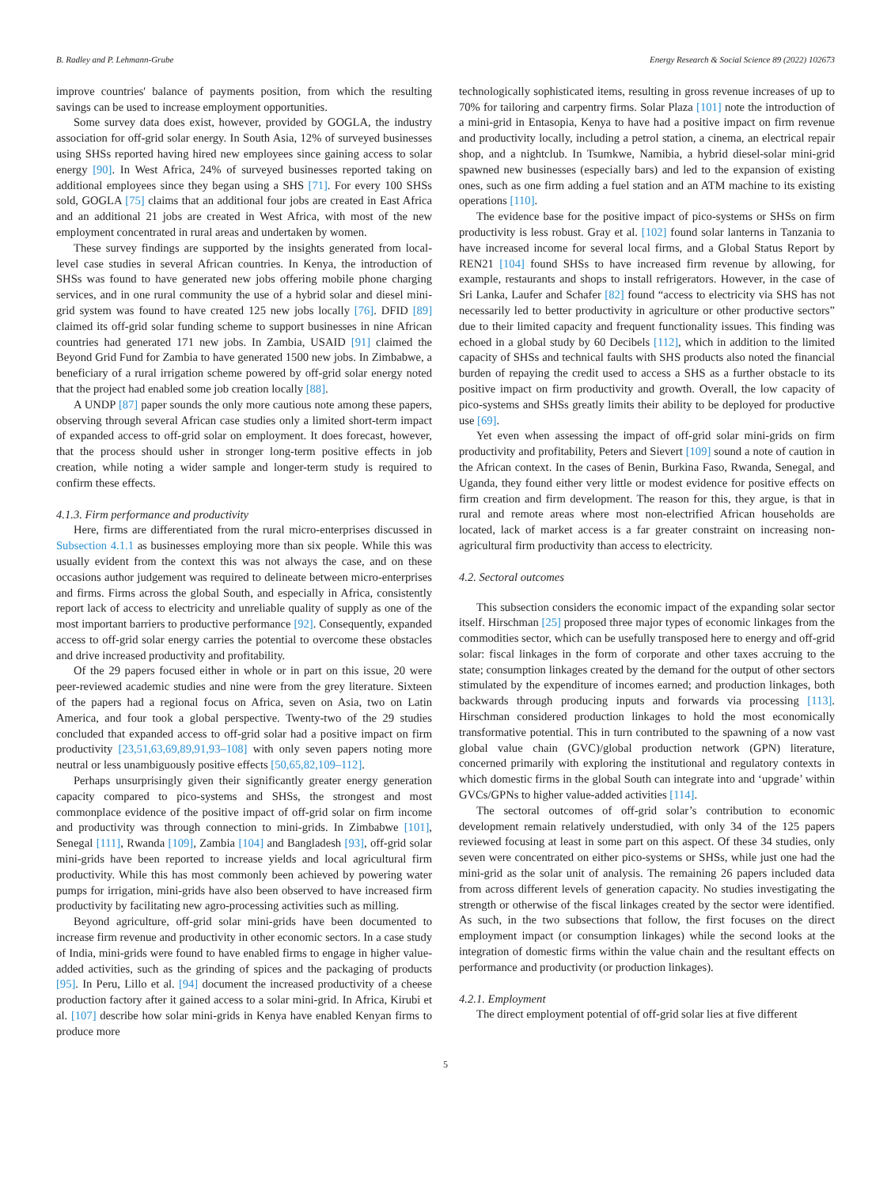B. Radley and P. Lehmann-Grube Energy Research & Social Science 89 (2022) 102673
improve countries' balance of payments position, from which the resulting savings can be used to increase employment opportunities.
Some survey data does exist, however, provided by GOGLA, the industry association for off-grid solar energy. In South Asia, 12% of surveyed businesses using SHSs reported having hired new employees since gaining access to solar energy [90]. In West Africa, 24% of surveyed businesses reported taking on additional employees since they began using a SHS [71]. For every 100 SHSs sold, GOGLA [75] claims that an additional four jobs are created in East Africa and an additional 21 jobs are created in West Africa, with most of the new employment concentrated in rural areas and undertaken by women.
These survey findings are supported by the insights generated from local-level case studies in several African countries. In Kenya, the introduction of SHSs was found to have generated new jobs offering mobile phone charging services, and in one rural community the use of a hybrid solar and diesel mini-grid system was found to have created 125 new jobs locally [76]. DFID [89] claimed its off-grid solar funding scheme to support businesses in nine African countries had generated 171 new jobs. In Zambia, USAID [91] claimed the Beyond Grid Fund for Zambia to have generated 1500 new jobs. In Zimbabwe, a beneficiary of a rural irrigation scheme powered by off-grid solar energy noted that the project had enabled some job creation locally [88].
A UNDP [87] paper sounds the only more cautious note among these papers, observing through several African case studies only a limited short-term impact of expanded access to off-grid solar on employment. It does forecast, however, that the process should usher in stronger long-term positive effects in job creation, while noting a wider sample and longer-term study is required to confirm these effects.
4.1.3. Firm performance and productivity
Here, firms are differentiated from the rural micro-enterprises discussed in Subsection 4.1.1 as businesses employing more than six people. While this was usually evident from the context this was not always the case, and on these occasions author judgement was required to delineate between micro-enterprises and firms. Firms across the global South, and especially in Africa, consistently report lack of access to electricity and unreliable quality of supply as one of the most important barriers to productive performance [92]. Consequently, expanded access to off-grid solar energy carries the potential to overcome these obstacles and drive increased productivity and profitability.
Of the 29 papers focused either in whole or in part on this issue, 20 were peer-reviewed academic studies and nine were from the grey literature. Sixteen of the papers had a regional focus on Africa, seven on Asia, two on Latin America, and four took a global perspective. Twenty-two of the 29 studies concluded that expanded access to off-grid solar had a positive impact on firm productivity [23,51,63,69,89,91,93–108] with only seven papers noting more neutral or less unambiguously positive effects [50,65,82,109–112].
Perhaps unsurprisingly given their significantly greater energy generation capacity compared to pico-systems and SHSs, the strongest and most commonplace evidence of the positive impact of off-grid solar on firm income and productivity was through connection to mini-grids. In Zimbabwe [101], Senegal [111], Rwanda [109], Zambia [104] and Bangladesh [93], off-grid solar mini-grids have been reported to increase yields and local agricultural firm productivity. While this has most commonly been achieved by powering water pumps for irrigation, mini-grids have also been observed to have increased firm productivity by facilitating new agro-processing activities such as milling.
Beyond agriculture, off-grid solar mini-grids have been documented to increase firm revenue and productivity in other economic sectors. In a case study of India, mini-grids were found to have enabled firms to engage in higher value-added activities, such as the grinding of spices and the packaging of products [95]. In Peru, Lillo et al. [94] document the increased productivity of a cheese production factory after it gained access to a solar mini-grid. In Africa, Kirubi et al. [107] describe how solar mini-grids in Kenya have enabled Kenyan firms to produce more
technologically sophisticated items, resulting in gross revenue increases of up to 70% for tailoring and carpentry firms. Solar Plaza [101] note the introduction of a mini-grid in Entasopia, Kenya to have had a positive impact on firm revenue and productivity locally, including a petrol station, a cinema, an electrical repair shop, and a nightclub. In Tsumkwe, Namibia, a hybrid diesel-solar mini-grid spawned new businesses (especially bars) and led to the expansion of existing ones, such as one firm adding a fuel station and an ATM machine to its existing operations [110].
The evidence base for the positive impact of pico-systems or SHSs on firm productivity is less robust. Gray et al. [102] found solar lanterns in Tanzania to have increased income for several local firms, and a Global Status Report by REN21 [104] found SHSs to have increased firm revenue by allowing, for example, restaurants and shops to install refrigerators. However, in the case of Sri Lanka, Laufer and Schafer [82] found “access to electricity via SHS has not necessarily led to better productivity in agriculture or other productive sectors” due to their limited capacity and frequent functionality issues. This finding was echoed in a global study by 60 Decibels [112], which in addition to the limited capacity of SHSs and technical faults with SHS products also noted the financial burden of repaying the credit used to access a SHS as a further obstacle to its positive impact on firm productivity and growth. Overall, the low capacity of pico-systems and SHSs greatly limits their ability to be deployed for productive use [69].
Yet even when assessing the impact of off-grid solar mini-grids on firm productivity and profitability, Peters and Sievert [109] sound a note of caution in the African context. In the cases of Benin, Burkina Faso, Rwanda, Senegal, and Uganda, they found either very little or modest evidence for positive effects on firm creation and firm development. The reason for this, they argue, is that in rural and remote areas where most non-electrified African households are located, lack of market access is a far greater constraint on increasing non-agricultural firm productivity than access to electricity.
4.2. Sectoral outcomes
This subsection considers the economic impact of the expanding solar sector itself. Hirschman [25] proposed three major types of economic linkages from the commodities sector, which can be usefully transposed here to energy and off-grid solar: fiscal linkages in the form of corporate and other taxes accruing to the state; consumption linkages created by the demand for the output of other sectors stimulated by the expenditure of incomes earned; and production linkages, both backwards through producing inputs and forwards via processing [113]. Hirschman considered production linkages to hold the most economically transformative potential. This in turn contributed to the spawning of a now vast global value chain (GVC)/global production network (GPN) literature, concerned primarily with exploring the institutional and regulatory contexts in which domestic firms in the global South can integrate into and ‘upgrade’ within GVCs/GPNs to higher value-added activities [114].
The sectoral outcomes of off-grid solar’s contribution to economic development remain relatively understudied, with only 34 of the 125 papers reviewed focusing at least in some part on this aspect. Of these 34 studies, only seven were concentrated on either pico-systems or SHSs, while just one had the mini-grid as the solar unit of analysis. The remaining 26 papers included data from across different levels of generation capacity. No studies investigating the strength or otherwise of the fiscal linkages created by the sector were identified. As such, in the two subsections that follow, the first focuses on the direct employment impact (or consumption linkages) while the second looks at the integration of domestic firms within the value chain and the resultant effects on performance and productivity (or production linkages).
4.2.1. Employment
The direct employment potential of off-grid solar lies at five different
5